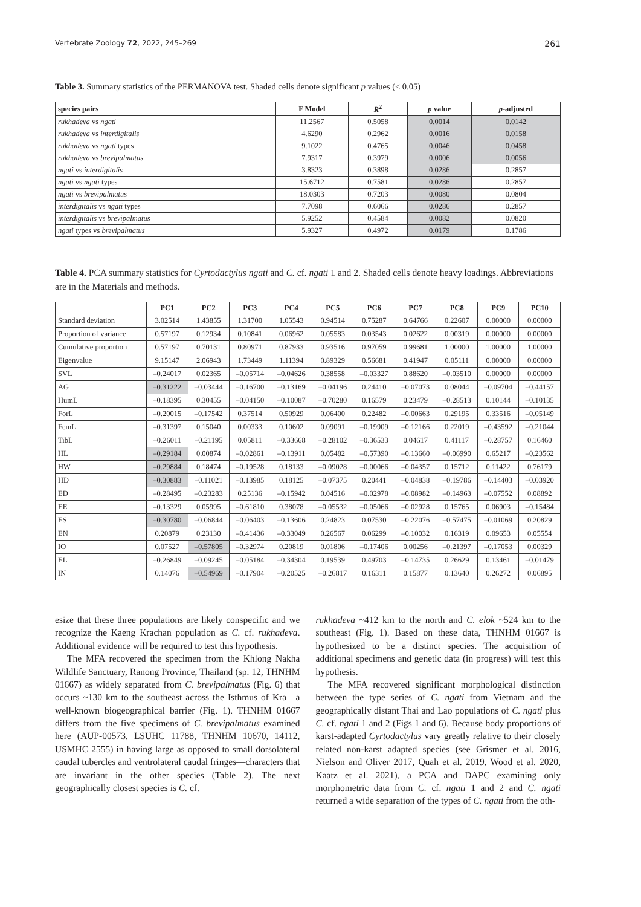Vertebrate Zoology 72, 2022, 245–269 261
Table 3. Summary statistics of the PERMANOVA test. Shaded cells denote significant p values (< 0.05)
| species pairs | F Model | R<sup>2</sup> | p value | p -adjusted |
| --- | --- | --- | --- | --- |
| rukhadeva vs ngati | 11.2567 | 0.5058 | 0.0014 | 0.0142 |
| rukhadeva vs interdigitalis | 4.6290 | 0.2962 | 0.0016 | 0.0158 |
| rukhadeva vs ngati types | 9.1022 | 0.4765 | 0.0046 | 0.0458 |
| rukhadeva vs brevipalmatus | 7.9317 | 0.3979 | 0.0006 | 0.0056 |
| ngati vs interdigitalis | 3.8323 | 0.3898 | 0.0286 | 0.2857 |
| ngati vs ngati types | 15.6712 | 0.7581 | 0.0286 | 0.2857 |
| ngati vs brevipalmatus | 18.0303 | 0.7203 | 0.0080 | 0.0804 |
| interdigitalis vs ngati types | 7.7098 | 0.6066 | 0.0286 | 0.2857 |
| interdigitalis vs brevipalmatus | 5.9252 | 0.4584 | 0.0082 | 0.0820 |
| ngati types vs brevipalmatus | 5.9327 | 0.4972 | 0.0179 | 0.1786 |
Table 4. PCA summary statistics for Cyrtodactylus ngati and C. cf. ngati 1 and 2. Shaded cells denote heavy loadings. Abbreviations are in the Materials and methods.
| | PC1 | PC2 | PC3 | PC4 | PC5 | PC6 | PC7 | PC8 | PC9 | PC10 |
| --- | --- | --- | --- | --- | --- | --- | --- | --- | --- | --- |
| Standard deviation | 3.02514 | 1.43855 | 1.31700 | 1.05543 | 0.94514 | 0.75287 | 0.64766 | 0.22607 | 0.00000 | 0.00000 |
| Proportion of variance | 0.57197 | 0.12934 | 0.10841 | 0.06962 | 0.05583 | 0.03543 | 0.02622 | 0.00319 | 0.00000 | 0.00000 |
| Cumulative proportion | 0.57197 | 0.70131 | 0.80971 | 0.87933 | 0.93516 | 0.97059 | 0.99681 | 1.00000 | 1.00000 | 1.00000 |
| Eigenvalue | 9.15147 | 2.06943 | 1.73449 | 1.11394 | 0.89329 | 0.56681 | 0.41947 | 0.05111 | 0.00000 | 0.00000 |
| SVL | –0.24017 | 0.02365 | –0.05714 | –0.04626 | 0.38558 | –0.03327 | 0.88620 | –0.03510 | 0.00000 | 0.00000 |
| AG | –0.31222 | –0.03444 | –0.16700 | –0.13169 | –0.04196 | 0.24410 | –0.07073 | 0.08044 | –0.09704 | –0.44157 |
| HumL | –0.18395 | 0.30455 | –0.04150 | –0.10087 | –0.70280 | 0.16579 | 0.23479 | –0.28513 | 0.10144 | –0.10135 |
| ForL | –0.20015 | –0.17542 | 0.37514 | 0.50929 | 0.06400 | 0.22482 | –0.00663 | 0.29195 | 0.33516 | –0.05149 |
| FemL | –0.31397 | 0.15040 | 0.00333 | 0.10602 | 0.09091 | –0.19909 | –0.12166 | 0.22019 | –0.43592 | –0.21044 |
| TibL | –0.26011 | –0.21195 | 0.05811 | –0.33668 | –0.28102 | –0.36533 | 0.04617 | 0.41117 | –0.28757 | 0.16460 |
| HL | –0.29184 | 0.00874 | –0.02861 | –0.13911 | 0.05482 | –0.57390 | –0.13660 | –0.06990 | 0.65217 | –0.23562 |
| HW | –0.29884 | 0.18474 | –0.19528 | 0.18133 | –0.09028 | –0.00066 | –0.04357 | 0.15712 | 0.11422 | 0.76179 |
| HD | –0.30883 | –0.11021 | –0.13985 | 0.18125 | –0.07375 | 0.20441 | –0.04838 | –0.19786 | –0.14403 | –0.03920 |
| ED | –0.28495 | –0.23283 | 0.25136 | –0.15942 | 0.04516 | –0.02978 | –0.08982 | –0.14963 | –0.07552 | 0.08892 |
| EE | –0.13329 | 0.05995 | –0.61810 | 0.38078 | –0.05532 | –0.05066 | –0.02928 | 0.15765 | 0.06903 | –0.15484 |
| ES | –0.30780 | –0.06844 | –0.06403 | –0.13606 | 0.24823 | 0.07530 | –0.22076 | –0.57475 | –0.01069 | 0.20829 |
| EN | 0.20879 | 0.23130 | –0.41436 | –0.33049 | 0.26567 | 0.06299 | –0.10032 | 0.16319 | 0.09653 | 0.05554 |
| IO | 0.07527 | –0.57805 | –0.32974 | 0.20819 | 0.01806 | –0.17406 | 0.00256 | –0.21397 | –0.17053 | 0.00329 |
| EL | –0.26849 | –0.09245 | –0.05184 | –0.34304 | 0.19539 | 0.49703 | –0.14735 | 0.26629 | 0.13461 | –0.01479 |
| IN | 0.14076 | –0.54969 | –0.17904 | –0.20525 | –0.26817 | 0.16311 | 0.15877 | 0.13640 | 0.26272 | 0.06895 |
esize that these three populations are likely conspecific and we recognize the Kaeng Krachan population as C. cf. rukhadeva. Additional evidence will be required to test this hypothesis.
The MFA recovered the specimen from the Khlong Nakha Wildlife Sanctuary, Ranong Province, Thailand (sp. 12, THNHM 01667) as widely separated from C. brevipalmatus (Fig. 6) that occurs ~130 km to the southeast across the Isthmus of Kra—a well-known biogeographical barrier (Fig. 1). THNHM 01667 differs from the five specimens of C. brevipalmatus examined here (AUP-00573, LSUHC 11788, THNHM 10670, 14112, USMHC 2555) in having large as opposed to small dorsolateral caudal tubercles and ventrolateral caudal fringes—characters that are invariant in the other species (Table 2). The next geographically closest species is C. cf.
rukhadeva ~412 km to the north and C. elok ~524 km to the southeast (Fig. 1). Based on these data, THNHM 01667 is hypothesized to be a distinct species. The acquisition of additional specimens and genetic data (in progress) will test this hypothesis.
The MFA recovered significant morphological distinction between the type series of C. ngati from Vietnam and the geographically distant Thai and Lao populations of C. ngati plus C. cf. ngati 1 and 2 (Figs 1 and 6). Because body proportions of karst-adapted Cyrtodactylus vary greatly relative to their closely related non-karst adapted species (see Grismer et al. 2016, Nielson and Oliver 2017, Quah et al. 2019, Wood et al. 2020, Kaatz et al. 2021), a PCA and DAPC examining only morphometric data from C. cf. ngati 1 and 2 and C. ngati returned a wide separation of the types of C. ngati from the oth-